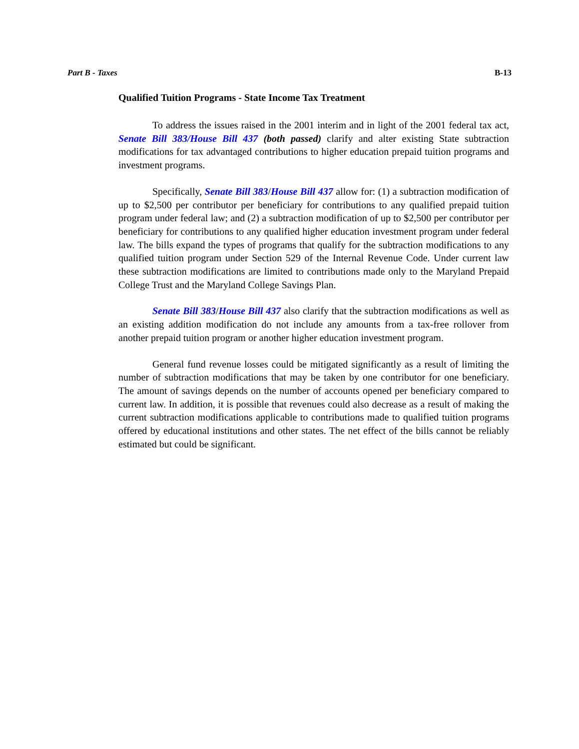Part B - Taxes B-13
Qualified Tuition Programs - State Income Tax Treatment
To address the issues raised in the 2001 interim and in light of the 2001 federal tax act, Senate Bill 383/House Bill 437 (both passed) clarify and alter existing State subtraction modifications for tax advantaged contributions to higher education prepaid tuition programs and investment programs.
Specifically, Senate Bill 383/House Bill 437 allow for: (1) a subtraction modification of up to $2,500 per contributor per beneficiary for contributions to any qualified prepaid tuition program under federal law; and (2) a subtraction modification of up to $2,500 per contributor per beneficiary for contributions to any qualified higher education investment program under federal law. The bills expand the types of programs that qualify for the subtraction modifications to any qualified tuition program under Section 529 of the Internal Revenue Code. Under current law these subtraction modifications are limited to contributions made only to the Maryland Prepaid College Trust and the Maryland College Savings Plan.
Senate Bill 383/House Bill 437 also clarify that the subtraction modifications as well as an existing addition modification do not include any amounts from a tax-free rollover from another prepaid tuition program or another higher education investment program.
General fund revenue losses could be mitigated significantly as a result of limiting the number of subtraction modifications that may be taken by one contributor for one beneficiary. The amount of savings depends on the number of accounts opened per beneficiary compared to current law. In addition, it is possible that revenues could also decrease as a result of making the current subtraction modifications applicable to contributions made to qualified tuition programs offered by educational institutions and other states. The net effect of the bills cannot be reliably estimated but could be significant.